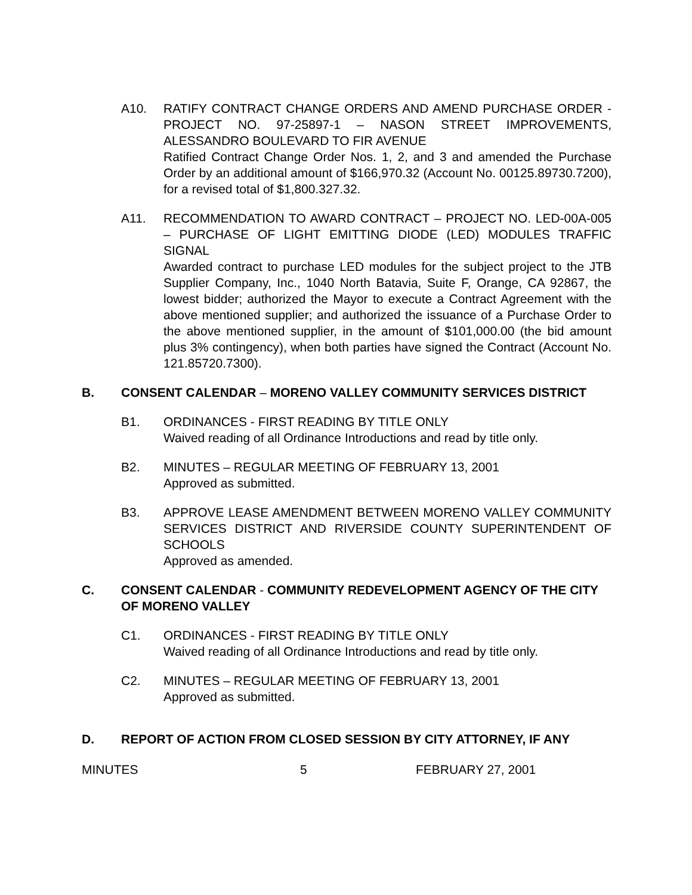A10. RATIFY CONTRACT CHANGE ORDERS AND AMEND PURCHASE ORDER - PROJECT NO. 97-25897-1 – NASON STREET IMPROVEMENTS, ALESSANDRO BOULEVARD TO FIR AVENUE
Ratified Contract Change Order Nos. 1, 2, and 3 and amended the Purchase Order by an additional amount of $166,970.32 (Account No. 00125.89730.7200), for a revised total of $1,800.327.32.
A11. RECOMMENDATION TO AWARD CONTRACT – PROJECT NO. LED-00A-005 – PURCHASE OF LIGHT EMITTING DIODE (LED) MODULES TRAFFIC SIGNAL
Awarded contract to purchase LED modules for the subject project to the JTB Supplier Company, Inc., 1040 North Batavia, Suite F, Orange, CA 92867, the lowest bidder; authorized the Mayor to execute a Contract Agreement with the above mentioned supplier; and authorized the issuance of a Purchase Order to the above mentioned supplier, in the amount of $101,000.00 (the bid amount plus 3% contingency), when both parties have signed the Contract (Account No. 121.85720.7300).
B. CONSENT CALENDAR – MORENO VALLEY COMMUNITY SERVICES DISTRICT
B1. ORDINANCES - FIRST READING BY TITLE ONLY
Waived reading of all Ordinance Introductions and read by title only.
B2. MINUTES – REGULAR MEETING OF FEBRUARY 13, 2001
Approved as submitted.
B3. APPROVE LEASE AMENDMENT BETWEEN MORENO VALLEY COMMUNITY SERVICES DISTRICT AND RIVERSIDE COUNTY SUPERINTENDENT OF SCHOOLS
Approved as amended.
C. CONSENT CALENDAR - COMMUNITY REDEVELOPMENT AGENCY OF THE CITY OF MORENO VALLEY
C1. ORDINANCES - FIRST READING BY TITLE ONLY
Waived reading of all Ordinance Introductions and read by title only.
C2. MINUTES – REGULAR MEETING OF FEBRUARY 13, 2001
Approved as submitted.
D. REPORT OF ACTION FROM CLOSED SESSION BY CITY ATTORNEY, IF ANY
MINUTES 5 FEBRUARY 27, 2001